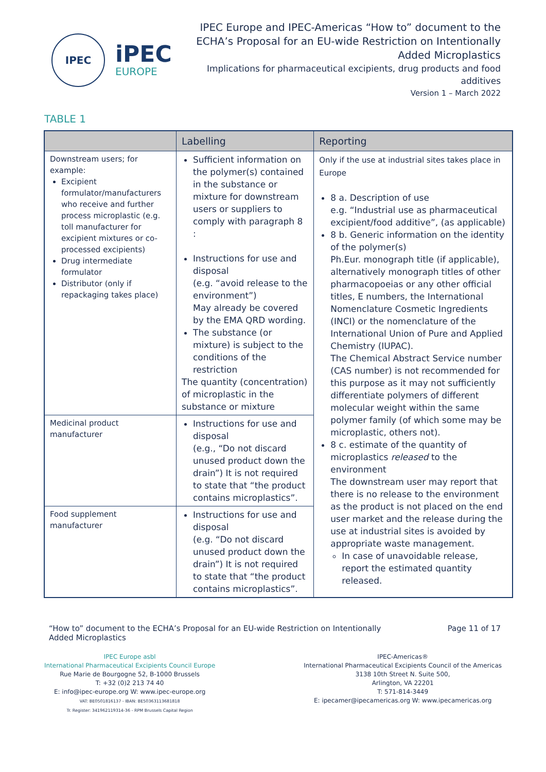IPEC
iPEC
EUROPE
IPEC Europe and IPEC-Americas “How to” document to the
ECHA’s Proposal for an EU-wide Restriction on Intentionally
Added Microplastics
Implications for pharmaceutical excipients, drug products and food
additives
Version 1 – March 2022
TABLE 1
| | Labelling | Reporting |
| --- | --- | --- |
| Downstream users; for example: Excipient formulator/manufacturers who receive and further process microplastic (e.g. toll manufacturer for excipient mixtures or co-processed excipients) Drug intermediate formulator Distributor (only if repackaging takes place) | Sufficient information on the polymer(s) contained in the substance or mixture for downstream users or suppliers to comply with paragraph 8 : Instructions for use and disposal (e.g. “avoid release to the environment”) May already be covered by the EMA QRD wording. The substance (or mixture) is subject to the conditions of the restriction The quantity (concentration) of microplastic in the substance or mixture | Only if the use at industrial sites takes place in Europe 8 a. Description of use e.g. “Industrial use as pharmaceutical excipient/food additive”, (as applicable) 8 b. Generic information on the identity of the polymer(s) Ph.Eur. monograph title (if applicable), alternatively monograph titles of other pharmacopoeias or any other official titles, E numbers, the International Nomenclature Cosmetic Ingredients (INCI) or the nomenclature of the International Union of Pure and Applied Chemistry (IUPAC). The Chemical Abstract Service number (CAS number) is not recommended for this purpose as it may not sufficiently differentiate polymers of different molecular weight within the same polymer family (of which some may be microplastic, others not). 8 c. estimate of the quantity of microplastics released to the environment The downstream user may report that there is no release to the environment as the product is not placed on the end user market and the release during the use at industrial sites is avoided by appropriate waste management. In case of unavoidable release, report the estimated quantity released. |
| Medicinal product manufacturer | Instructions for use and disposal (e.g., “Do not discard unused product down the drain”) It is not required to state that “the product contains microplastics”. | |
| Food supplement manufacturer | Instructions for use and disposal (e.g. “Do not discard unused product down the drain”) It is not required to state that “the product contains microplastics”. | |
“How to” document to the ECHA’s Proposal for an EU-wide Restriction on Intentionally
Added Microplastics
Page 11 of 17
IPEC Europe asbl
International Pharmaceutical Excipients Council Europe
Rue Marie de Bourgogne 52, B-1000 Brussels
T: +32 (0)2 213 74 40
E: info@ipec-europe.org W: www.ipec-europe.org
VAT: BE0501816137 - IBAN: BE50363113681818
Tr. Register: 341962119314-36 - RPM Brussels Capital Region
IPEC-Americas®
International Pharmaceutical Excipients Council of the Americas
3138 10th Street N. Suite 500,
Arlington, VA 22201
T: 571-814-3449
E: ipecamer@ipecamericas.org W: www.ipecamericas.org